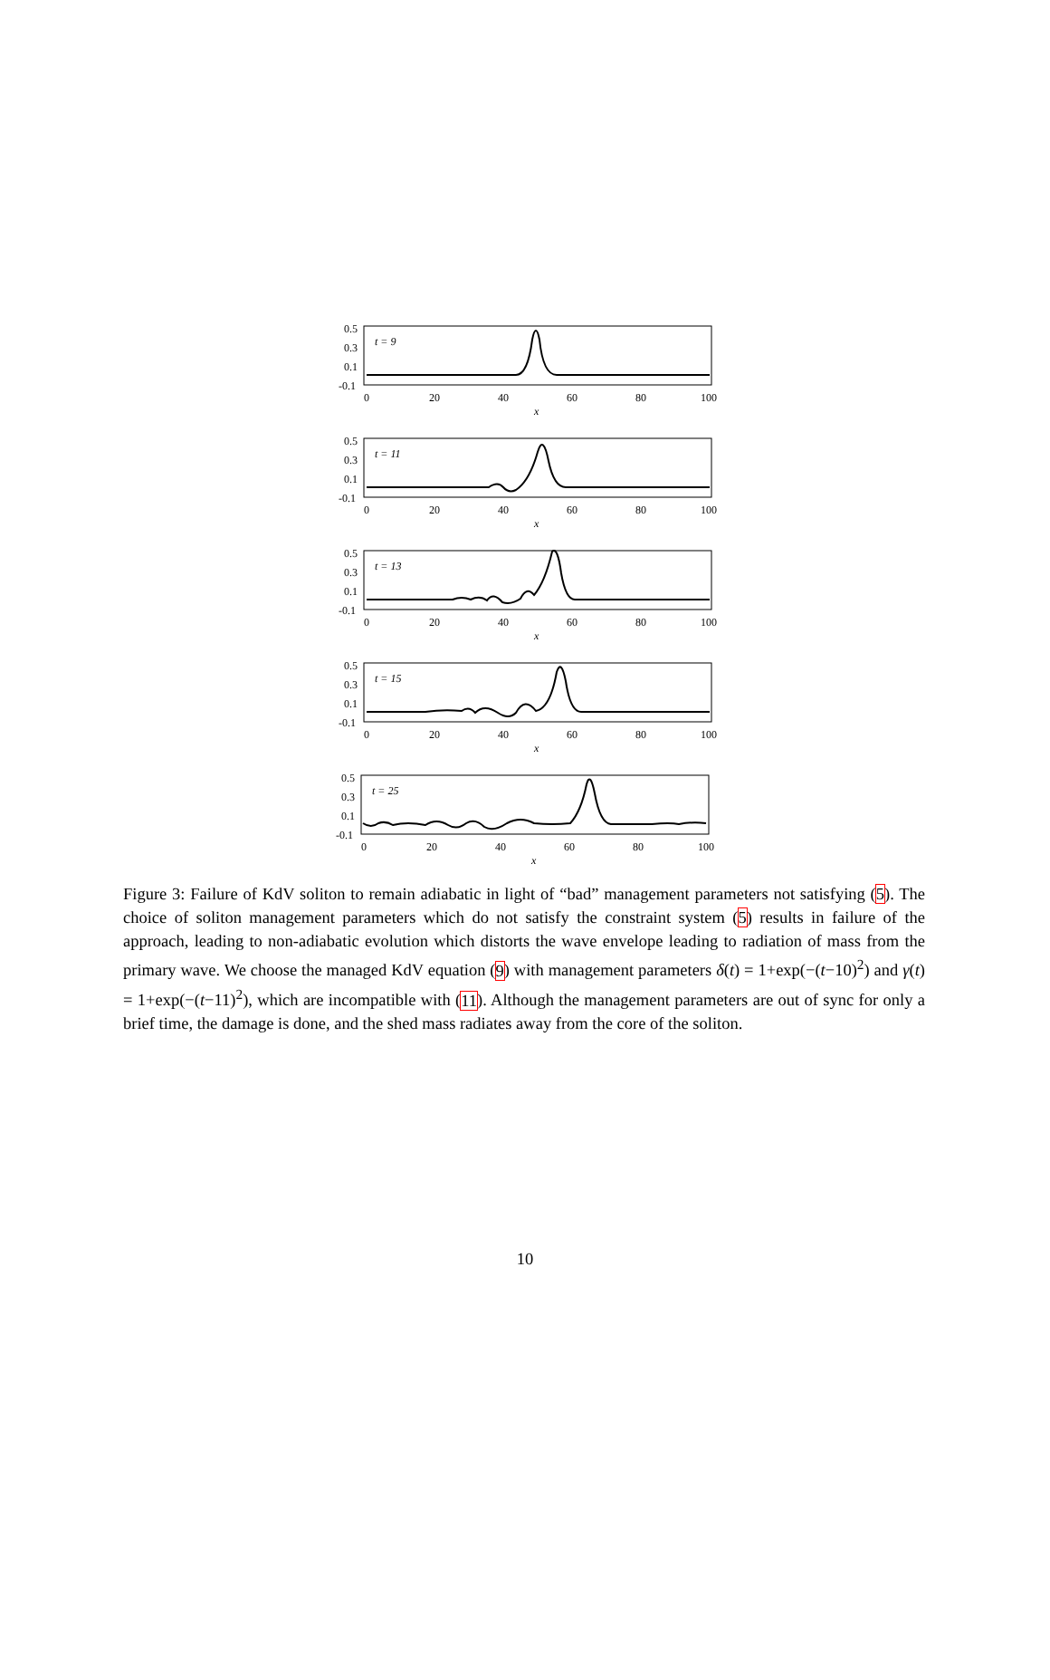0.5
0.3
0.1
-0.1
t = 9
0
20
40
60
80
100
x
0.5
0.3
0.1
-0.1
t = 11
0
20
40
60
80
100
x
0.5
0.3
0.1
-0.1
t = 13
0
20
40
60
80
100
x
0.5
0.3
0.1
-0.1
t = 15
0
20
40
60
80
100
x
0.5
0.3
0.1
-0.1
t = 25
0
20
40
60
80
100
x
Figure 3: Failure of KdV soliton to remain adiabatic in light of “bad” management parameters not satisfying (5). The choice of soliton management parameters which do not satisfy the constraint system (5) results in failure of the approach, leading to non-adiabatic evolution which distorts the wave envelope leading to radiation of mass from the primary wave. We choose the managed KdV equation (9) with management parameters δ(t) = 1+exp(−(t−10)<sup>2</sup>) and γ(t) = 1+exp(−(t−11)<sup>2</sup>), which are incompatible with (11). Although the management parameters are out of sync for only a brief time, the damage is done, and the shed mass radiates away from the core of the soliton.
10